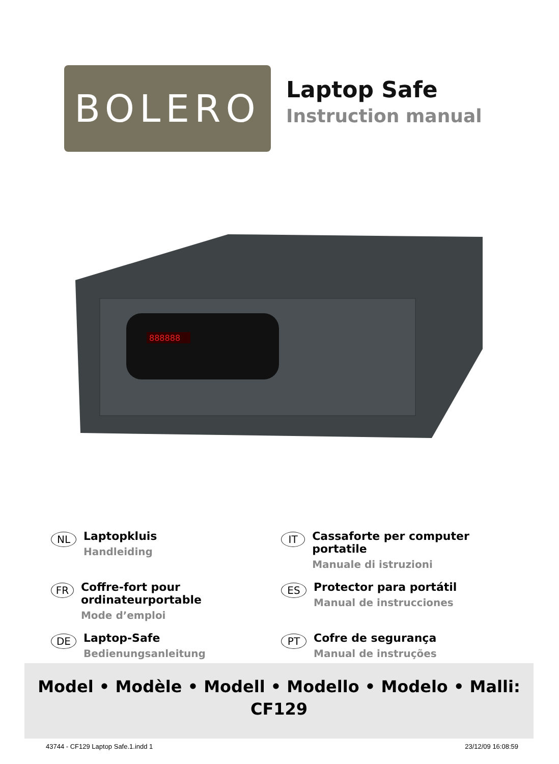BOLERO
Laptop Safe
Instruction manual
888888
NL
Laptopkluis
Handleiding
IT
Cassaforte per computer portatile
Manuale di istruzioni
FR
Coffre-fort pour ordinateurportable
Mode d’emploi
ES
Protector para portátil
Manual de instrucciones
DE
Laptop-Safe
Bedienungsanleitung
PT
Cofre de segurança
Manual de instruções
Model • Modèle • Modell • Modello • Modelo • Malli:
CF129
43744 - CF129 Laptop Safe.1.indd 1 23/12/09 16:08:59